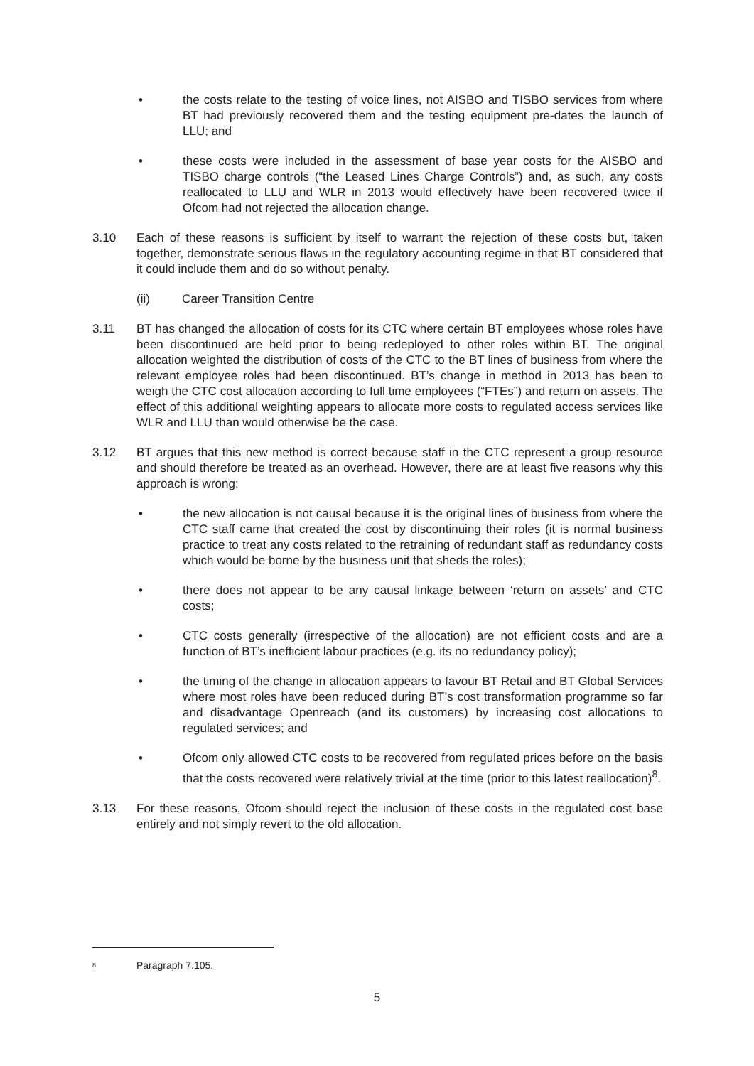• the costs relate to the testing of voice lines, not AISBO and TISBO services from where BT had previously recovered them and the testing equipment pre-dates the launch of LLU; and
• these costs were included in the assessment of base year costs for the AISBO and TISBO charge controls (“the Leased Lines Charge Controls”) and, as such, any costs reallocated to LLU and WLR in 2013 would effectively have been recovered twice if Ofcom had not rejected the allocation change.
3.10 Each of these reasons is sufficient by itself to warrant the rejection of these costs but, taken together, demonstrate serious flaws in the regulatory accounting regime in that BT considered that it could include them and do so without penalty.
(ii) Career Transition Centre
3.11 BT has changed the allocation of costs for its CTC where certain BT employees whose roles have been discontinued are held prior to being redeployed to other roles within BT. The original allocation weighted the distribution of costs of the CTC to the BT lines of business from where the relevant employee roles had been discontinued. BT’s change in method in 2013 has been to weigh the CTC cost allocation according to full time employees (“FTEs”) and return on assets. The effect of this additional weighting appears to allocate more costs to regulated access services like WLR and LLU than would otherwise be the case.
3.12 BT argues that this new method is correct because staff in the CTC represent a group resource and should therefore be treated as an overhead. However, there are at least five reasons why this approach is wrong:
• the new allocation is not causal because it is the original lines of business from where the CTC staff came that created the cost by discontinuing their roles (it is normal business practice to treat any costs related to the retraining of redundant staff as redundancy costs which would be borne by the business unit that sheds the roles);
• there does not appear to be any causal linkage between ‘return on assets’ and CTC costs;
• CTC costs generally (irrespective of the allocation) are not efficient costs and are a function of BT’s inefficient labour practices (e.g. its no redundancy policy);
• the timing of the change in allocation appears to favour BT Retail and BT Global Services where most roles have been reduced during BT’s cost transformation programme so far and disadvantage Openreach (and its customers) by increasing cost allocations to regulated services; and
• Ofcom only allowed CTC costs to be recovered from regulated prices before on the basis that the costs recovered were relatively trivial at the time (prior to this latest reallocation)<sup>8</sup>.
3.13 For these reasons, Ofcom should reject the inclusion of these costs in the regulated cost base entirely and not simply revert to the old allocation.
<sup>8</sup> Paragraph 7.105.
5